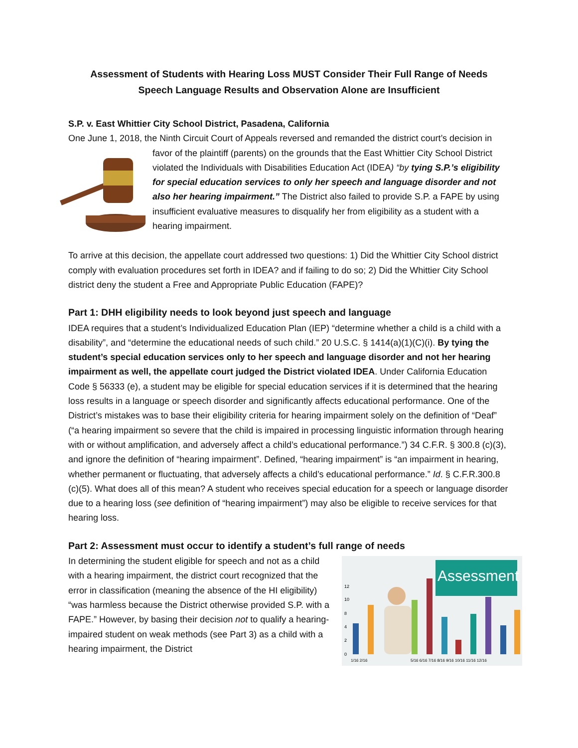Assessment of Students with Hearing Loss MUST Consider Their Full Range of Needs
Speech Language Results and Observation Alone are Insufficient
S.P. v. East Whittier City School District, Pasadena, California
One June 1, 2018, the Ninth Circuit Court of Appeals reversed and remanded the district court’s decision in favor of the plaintiff (parents) on the grounds that the East Whittier City School District violated the Individuals with Disabilities Education Act (IDEA) “by tying S.P.’s eligibility for special education services to only her speech and language disorder and not also her hearing impairment.” The District also failed to provide S.P. a FAPE by using insufficient evaluative measures to disqualify her from eligibility as a student with a hearing impairment.
To arrive at this decision, the appellate court addressed two questions: 1) Did the Whittier City School district comply with evaluation procedures set forth in IDEA? and if failing to do so; 2) Did the Whittier City School district deny the student a Free and Appropriate Public Education (FAPE)?
Part 1: DHH eligibility needs to look beyond just speech and language
IDEA requires that a student’s Individualized Education Plan (IEP) “determine whether a child is a child with a disability”, and “determine the educational needs of such child.” 20 U.S.C. § 1414(a)(1)(C)(i). By tying the student’s special education services only to her speech and language disorder and not her hearing impairment as well, the appellate court judged the District violated IDEA. Under California Education Code § 56333 (e), a student may be eligible for special education services if it is determined that the hearing loss results in a language or speech disorder and significantly affects educational performance. One of the District’s mistakes was to base their eligibility criteria for hearing impairment solely on the definition of “Deaf” (“a hearing impairment so severe that the child is impaired in processing linguistic information through hearing with or without amplification, and adversely affect a child’s educational performance.”) 34 C.F.R. § 300.8 (c)(3), and ignore the definition of “hearing impairment”. Defined, “hearing impairment” is “an impairment in hearing, whether permanent or fluctuating, that adversely affects a child’s educational performance.” Id. § C.F.R.300.8 (c)(5). What does all of this mean? A student who receives special education for a speech or language disorder due to a hearing loss (see definition of “hearing impairment”) may also be eligible to receive services for that hearing loss.
Part 2: Assessment must occur to identify a student’s full range of needs
Assessment
12
10
8
4
2
0
1/16 2/16
5/16 6/16 7/16 8/16 9/16 10/16 11/16 12/16
In determining the student eligible for speech and not as a child with a hearing impairment, the district court recognized that the error in classification (meaning the absence of the HI eligibility) “was harmless because the District otherwise provided S.P. with a FAPE.” However, by basing their decision not to qualify a hearing-impaired student on weak methods (see Part 3) as a child with a hearing impairment, the District